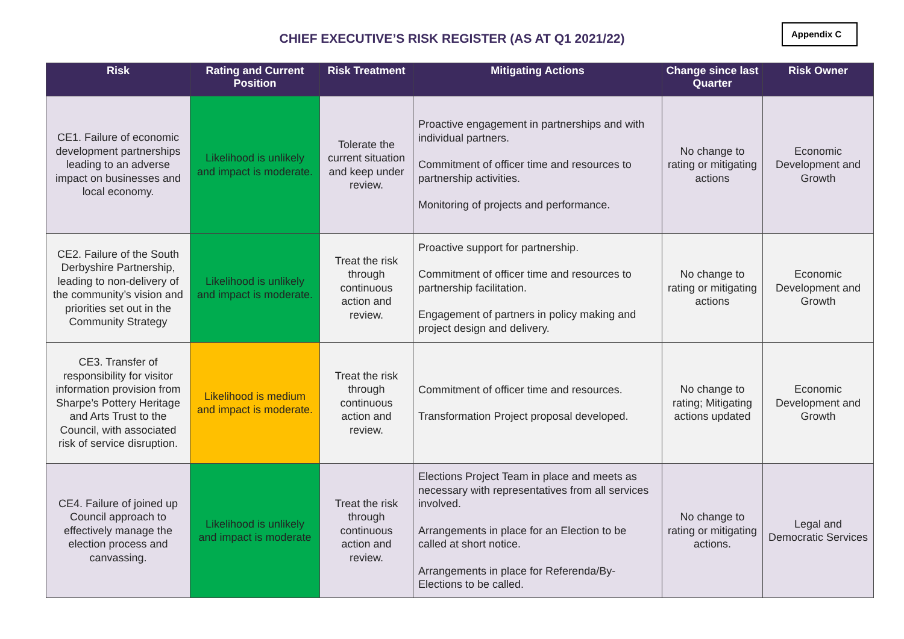CHIEF EXECUTIVE’S RISK REGISTER (AS AT Q1 2021/22)
Appendix C
| Risk | Rating and Current Position | Risk Treatment | Mitigating Actions | Change since last Quarter | Risk Owner |
| --- | --- | --- | --- | --- | --- |
| CE1. Failure of economic development partnerships leading to an adverse impact on businesses and local economy. | Likelihood is unlikely and impact is moderate. | Tolerate the current situation and keep under review. | Proactive engagement in partnerships and with individual partners. Commitment of officer time and resources to partnership activities. Monitoring of projects and performance. | No change to rating or mitigating actions | Economic Development and Growth |
| CE2. Failure of the South Derbyshire Partnership, leading to non-delivery of the community’s vision and priorities set out in the Community Strategy | Likelihood is unlikely and impact is moderate. | Treat the risk through continuous action and review. | Proactive support for partnership. Commitment of officer time and resources to partnership facilitation. Engagement of partners in policy making and project design and delivery. | No change to rating or mitigating actions | Economic Development and Growth |
| CE3. Transfer of responsibility for visitor information provision from Sharpe’s Pottery Heritage and Arts Trust to the Council, with associated risk of service disruption. | Likelihood is medium and impact is moderate. | Treat the risk through continuous action and review. | Commitment of officer time and resources. Transformation Project proposal developed. | No change to rating; Mitigating actions updated | Economic Development and Growth |
| CE4. Failure of joined up Council approach to effectively manage the election process and canvassing. | Likelihood is unlikely and impact is moderate | Treat the risk through continuous action and review. | Elections Project Team in place and meets as necessary with representatives from all services involved. Arrangements in place for an Election to be called at short notice. Arrangements in place for Referenda/By-Elections to be called. | No change to rating or mitigating actions. | Legal and Democratic Services |